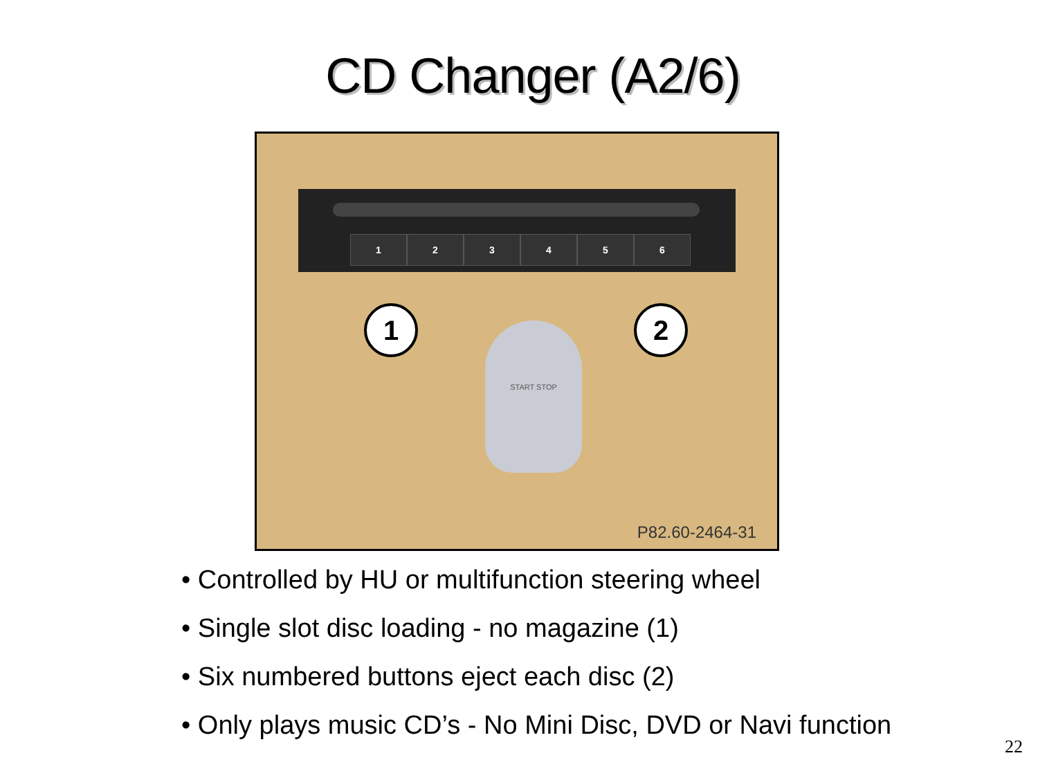CD Changer (A2/6)
123456
1 2
START STOP
P82.60-2464-31
• Controlled by HU or multifunction steering wheel
• Single slot disc loading - no magazine (1)
• Six numbered buttons eject each disc (2)
• Only plays music CD’s - No Mini Disc, DVD or Navi function
22